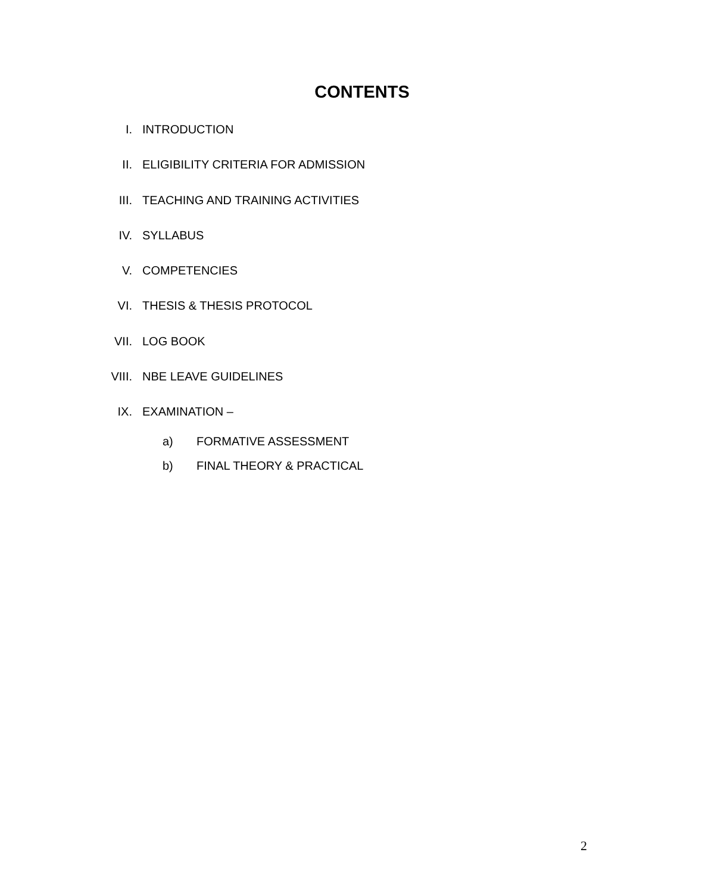CONTENTS
I. INTRODUCTION
II. ELIGIBILITY CRITERIA FOR ADMISSION
III. TEACHING AND TRAINING ACTIVITIES
IV. SYLLABUS
V. COMPETENCIES
VI. THESIS & THESIS PROTOCOL
VII. LOG BOOK
VIII. NBE LEAVE GUIDELINES
IX. EXAMINATION –
a) FORMATIVE ASSESSMENT
b) FINAL THEORY & PRACTICAL
2